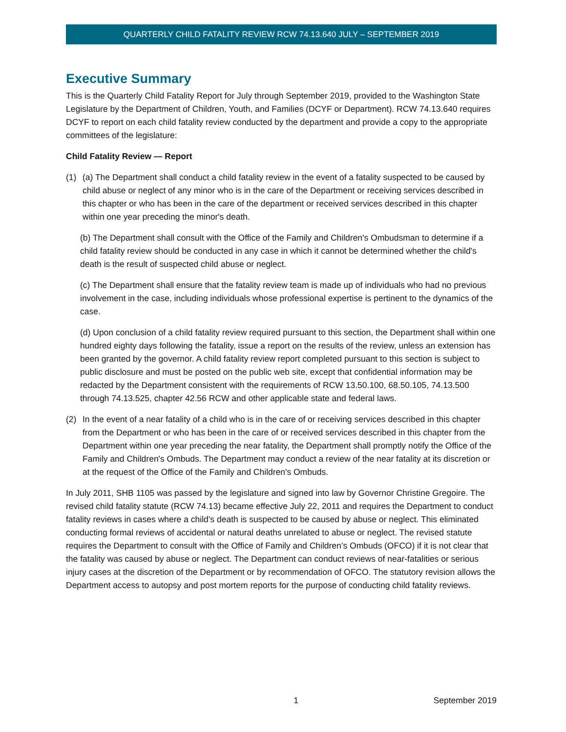QUARTERLY CHILD FATALITY REVIEW RCW 74.13.640 JULY – SEPTEMBER 2019
Executive Summary
This is the Quarterly Child Fatality Report for July through September 2019, provided to the Washington State Legislature by the Department of Children, Youth, and Families (DCYF or Department). RCW 74.13.640 requires DCYF to report on each child fatality review conducted by the department and provide a copy to the appropriate committees of the legislature:
Child Fatality Review — Report
(1) (a) The Department shall conduct a child fatality review in the event of a fatality suspected to be caused by child abuse or neglect of any minor who is in the care of the Department or receiving services described in this chapter or who has been in the care of the department or received services described in this chapter within one year preceding the minor's death.
(b) The Department shall consult with the Office of the Family and Children's Ombudsman to determine if a child fatality review should be conducted in any case in which it cannot be determined whether the child's death is the result of suspected child abuse or neglect.
(c) The Department shall ensure that the fatality review team is made up of individuals who had no previous involvement in the case, including individuals whose professional expertise is pertinent to the dynamics of the case.
(d) Upon conclusion of a child fatality review required pursuant to this section, the Department shall within one hundred eighty days following the fatality, issue a report on the results of the review, unless an extension has been granted by the governor. A child fatality review report completed pursuant to this section is subject to public disclosure and must be posted on the public web site, except that confidential information may be redacted by the Department consistent with the requirements of RCW 13.50.100, 68.50.105, 74.13.500 through 74.13.525, chapter 42.56 RCW and other applicable state and federal laws.
(2) In the event of a near fatality of a child who is in the care of or receiving services described in this chapter from the Department or who has been in the care of or received services described in this chapter from the Department within one year preceding the near fatality, the Department shall promptly notify the Office of the Family and Children's Ombuds. The Department may conduct a review of the near fatality at its discretion or at the request of the Office of the Family and Children's Ombuds.
In July 2011, SHB 1105 was passed by the legislature and signed into law by Governor Christine Gregoire. The revised child fatality statute (RCW 74.13) became effective July 22, 2011 and requires the Department to conduct fatality reviews in cases where a child’s death is suspected to be caused by abuse or neglect. This eliminated conducting formal reviews of accidental or natural deaths unrelated to abuse or neglect. The revised statute requires the Department to consult with the Office of Family and Children’s Ombuds (OFCO) if it is not clear that the fatality was caused by abuse or neglect. The Department can conduct reviews of near-fatalities or serious injury cases at the discretion of the Department or by recommendation of OFCO. The statutory revision allows the Department access to autopsy and post mortem reports for the purpose of conducting child fatality reviews.
1 September 2019